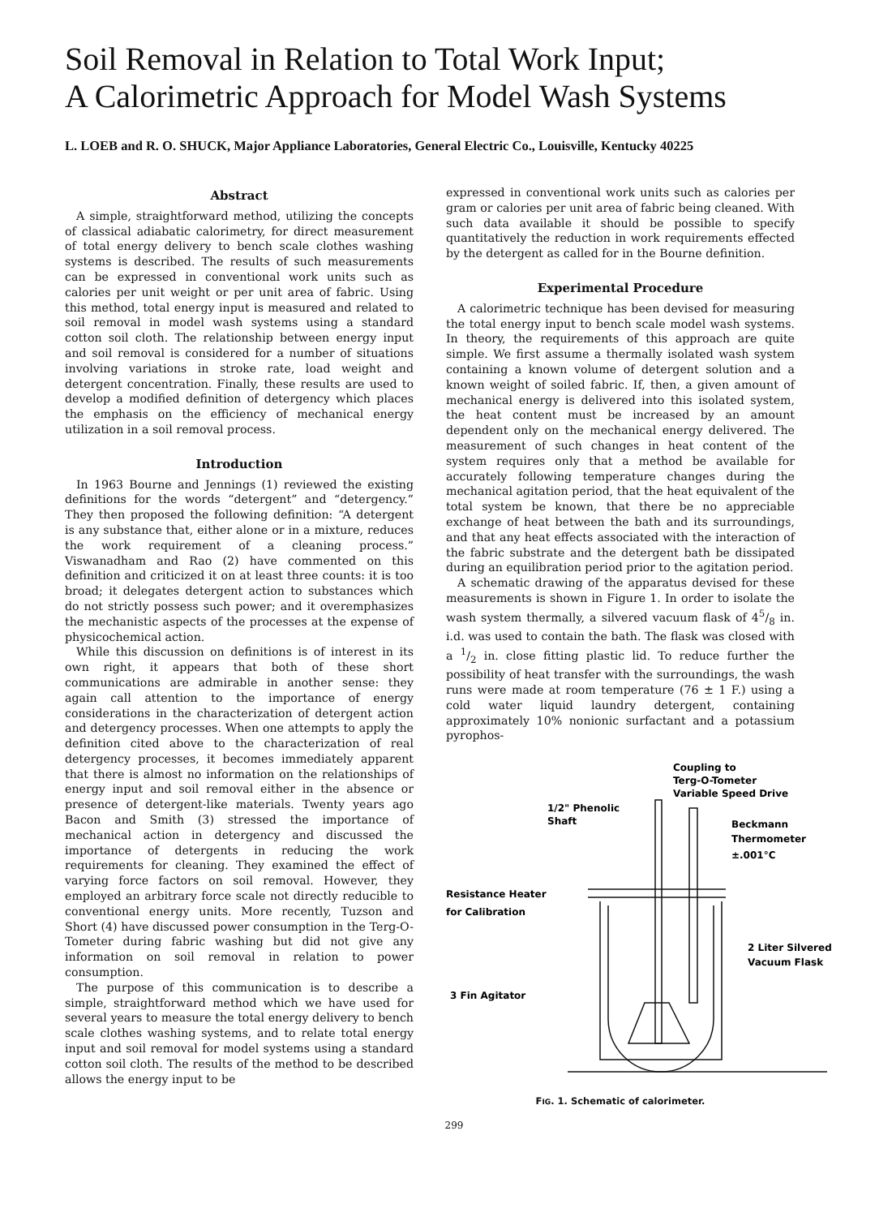Soil Removal in Relation to Total Work Input;
A Calorimetric Approach for Model Wash Systems
L. LOEB and R. O. SHUCK, Major Appliance Laboratories, General Electric Co., Louisville, Kentucky 40225
Abstract
A simple, straightforward method, utilizing the concepts of classical adiabatic calorimetry, for direct measurement of total energy delivery to bench scale clothes washing systems is described. The results of such measurements can be expressed in conventional work units such as calories per unit weight or per unit area of fabric. Using this method, total energy input is measured and related to soil removal in model wash systems using a standard cotton soil cloth. The relationship between energy input and soil removal is considered for a number of situations involving variations in stroke rate, load weight and detergent concentration. Finally, these results are used to develop a modified definition of detergency which places the emphasis on the efficiency of mechanical energy utilization in a soil removal process.
Introduction
In 1963 Bourne and Jennings (1) reviewed the existing definitions for the words “detergent” and “detergency.” They then proposed the following definition: “A detergent is any substance that, either alone or in a mixture, reduces the work requirement of a cleaning process.” Viswanadham and Rao (2) have commented on this definition and criticized it on at least three counts: it is too broad; it delegates detergent action to substances which do not strictly possess such power; and it overemphasizes the mechanistic aspects of the processes at the expense of physicochemical action.
While this discussion on definitions is of interest in its own right, it appears that both of these short communications are admirable in another sense: they again call attention to the importance of energy considerations in the characterization of detergent action and detergency processes. When one attempts to apply the definition cited above to the characterization of real detergency processes, it becomes immediately apparent that there is almost no information on the relationships of energy input and soil removal either in the absence or presence of detergent-like materials. Twenty years ago Bacon and Smith (3) stressed the importance of mechanical action in detergency and discussed the importance of detergents in reducing the work requirements for cleaning. They examined the effect of varying force factors on soil removal. However, they employed an arbitrary force scale not directly reducible to conventional energy units. More recently, Tuzson and Short (4) have discussed power consumption in the Terg-O-Tometer during fabric washing but did not give any information on soil removal in relation to power consumption.
The purpose of this communication is to describe a simple, straightforward method which we have used for several years to measure the total energy delivery to bench scale clothes washing systems, and to relate total energy input and soil removal for model systems using a standard cotton soil cloth. The results of the method to be described allows the energy input to be
expressed in conventional work units such as calories per gram or calories per unit area of fabric being cleaned. With such data available it should be possible to specify quantitatively the reduction in work requirements effected by the detergent as called for in the Bourne definition.
Experimental Procedure
A calorimetric technique has been devised for measuring the total energy input to bench scale model wash systems. In theory, the requirements of this approach are quite simple. We first assume a thermally isolated wash system containing a known volume of detergent solution and a known weight of soiled fabric. If, then, a given amount of mechanical energy is delivered into this isolated system, the heat content must be increased by an amount dependent only on the mechanical energy delivered. The measurement of such changes in heat content of the system requires only that a method be available for accurately following temperature changes during the mechanical agitation period, that the heat equivalent of the total system be known, that there be no appreciable exchange of heat between the bath and its surroundings, and that any heat effects associated with the interaction of the fabric substrate and the detergent bath be dissipated during an equilibration period prior to the agitation period.
A schematic drawing of the apparatus devised for these measurements is shown in Figure 1. In order to isolate the wash system thermally, a silvered vacuum flask of 45/8 in. i.d. was used to contain the bath. The flask was closed with a 1/2 in. close fitting plastic lid. To reduce further the possibility of heat transfer with the surroundings, the wash runs were made at room temperature (76 ± 1 F.) using a cold water liquid laundry detergent, containing approximately 10% nonionic surfactant and a potassium pyrophos-
Coupling to
Terg-O-Tometer
Variable Speed Drive
1/2" Phenolic
Shaft
Beckmann
Thermometer
±.001°C
Resistance Heater
for Calibration
2 Liter Silvered
Vacuum Flask
3 Fin Agitator
FIG. 1. Schematic of calorimeter.
299